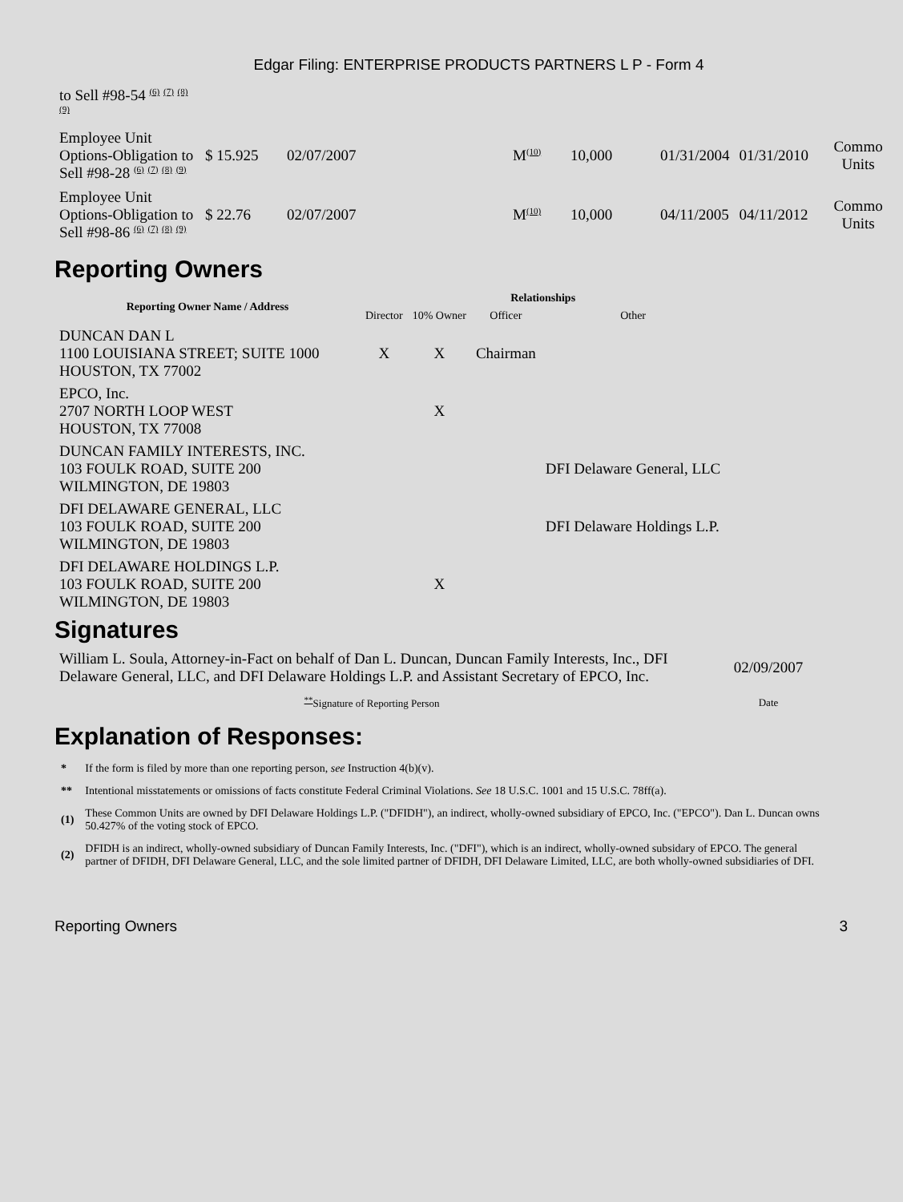Edgar Filing: ENTERPRISE PRODUCTS PARTNERS L P - Form 4
| to Sell #98-54 <sup>(6)</sup> <sup>(7)</sup> <sup>(8)</sup> <sup>(9)</sup> | | | | | | | |
| Employee Unit Options-Obligation to Sell #98-28 <sup>(6)</sup> <sup>(7)</sup> <sup>(8)</sup> <sup>(9)</sup> | $ 15.925 | 02/07/2007 | M<sup>(10)</sup> | 10,000 | 01/31/2004 | 01/31/2010 | Commo Units |
| Employee Unit Options-Obligation to Sell #98-86 <sup>(6)</sup> <sup>(7)</sup> <sup>(8)</sup> <sup>(9)</sup> | $ 22.76 | 02/07/2007 | M<sup>(10)</sup> | 10,000 | 04/11/2005 | 04/11/2012 | Commo Units |
Reporting Owners
| Reporting Owner Name / Address | Relationships | | | |
| --- | --- | --- | --- | --- |
| | Director | 10% Owner | Officer | Other |
| DUNCAN DAN L 1100 LOUISIANA STREET; SUITE 1000 HOUSTON, TX 77002 | X | X | Chairman | |
| EPCO, Inc. 2707 NORTH LOOP WEST HOUSTON, TX 77008 | | X | | |
| DUNCAN FAMILY INTERESTS, INC. 103 FOULK ROAD, SUITE 200 WILMINGTON, DE 19803 | | | | DFI Delaware General, LLC |
| DFI DELAWARE GENERAL, LLC 103 FOULK ROAD, SUITE 200 WILMINGTON, DE 19803 | | | | DFI Delaware Holdings L.P. |
| DFI DELAWARE HOLDINGS L.P. 103 FOULK ROAD, SUITE 200 WILMINGTON, DE 19803 | | X | | |
Signatures
| William L. Soula, Attorney-in-Fact on behalf of Dan L. Duncan, Duncan Family Interests, Inc., DFI Delaware General, LLC, and DFI Delaware Holdings L.P. and Assistant Secretary of EPCO, Inc. | 02/09/2007 |
| <sup>**</sup> Signature of Reporting Person | Date |
Explanation of Responses:
| * | If the form is filed by more than one reporting person, see Instruction 4(b)(v). |
| ** | Intentional misstatements or omissions of facts constitute Federal Criminal Violations. See 18 U.S.C. 1001 and 15 U.S.C. 78ff(a). |
| (1) | These Common Units are owned by DFI Delaware Holdings L.P. ("DFIDH"), an indirect, wholly-owned subsidiary of EPCO, Inc. ("EPCO"). Dan L. Duncan owns 50.427% of the voting stock of EPCO. |
| (2) | DFIDH is an indirect, wholly-owned subsidiary of Duncan Family Interests, Inc. ("DFI"), which is an indirect, wholly-owned subsidary of EPCO. The general partner of DFIDH, DFI Delaware General, LLC, and the sole limited partner of DFIDH, DFI Delaware Limited, LLC, are both wholly-owned subsidiaries of DFI. |
Reporting Owners 3